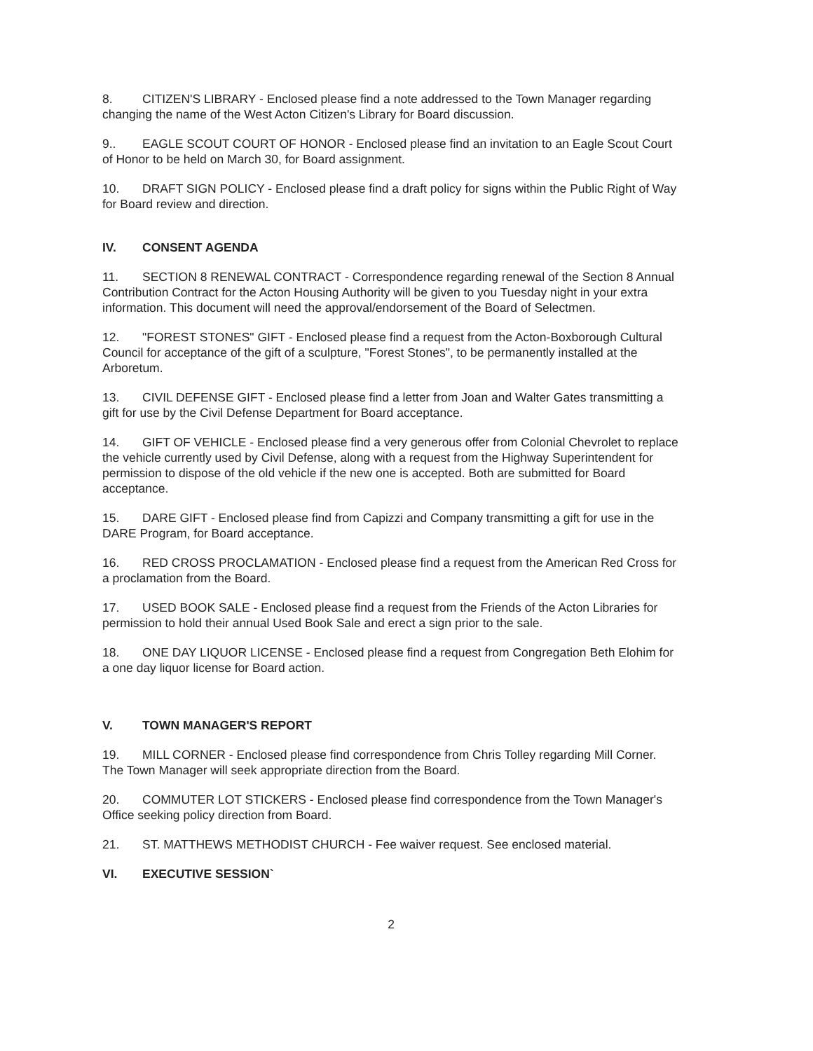8. CITIZEN'S LIBRARY - Enclosed please find a note addressed to the Town Manager regarding changing the name of the West Acton Citizen's Library for Board discussion.
9.. EAGLE SCOUT COURT OF HONOR - Enclosed please find an invitation to an Eagle Scout Court of Honor to be held on March 30, for Board assignment.
10. DRAFT SIGN POLICY - Enclosed please find a draft policy for signs within the Public Right of Way for Board review and direction.
IV. CONSENT AGENDA
11. SECTION 8 RENEWAL CONTRACT - Correspondence regarding renewal of the Section 8 Annual Contribution Contract for the Acton Housing Authority will be given to you Tuesday night in your extra information. This document will need the approval/endorsement of the Board of Selectmen.
12. "FOREST STONES" GIFT - Enclosed please find a request from the Acton-Boxborough Cultural Council for acceptance of the gift of a sculpture, "Forest Stones", to be permanently installed at the Arboretum.
13. CIVIL DEFENSE GIFT - Enclosed please find a letter from Joan and Walter Gates transmitting a gift for use by the Civil Defense Department for Board acceptance.
14. GIFT OF VEHICLE - Enclosed please find a very generous offer from Colonial Chevrolet to replace the vehicle currently used by Civil Defense, along with a request from the Highway Superintendent for permission to dispose of the old vehicle if the new one is accepted. Both are submitted for Board acceptance.
15. DARE GIFT - Enclosed please find from Capizzi and Company transmitting a gift for use in the DARE Program, for Board acceptance.
16. RED CROSS PROCLAMATION - Enclosed please find a request from the American Red Cross for a proclamation from the Board.
17. USED BOOK SALE - Enclosed please find a request from the Friends of the Acton Libraries for permission to hold their annual Used Book Sale and erect a sign prior to the sale.
18. ONE DAY LIQUOR LICENSE - Enclosed please find a request from Congregation Beth Elohim for a one day liquor license for Board action.
V. TOWN MANAGER'S REPORT
19. MILL CORNER - Enclosed please find correspondence from Chris Tolley regarding Mill Corner. The Town Manager will seek appropriate direction from the Board.
20. COMMUTER LOT STICKERS - Enclosed please find correspondence from the Town Manager's Office seeking policy direction from Board.
21. ST. MATTHEWS METHODIST CHURCH - Fee waiver request. See enclosed material.
VI. EXECUTIVE SESSION`
2